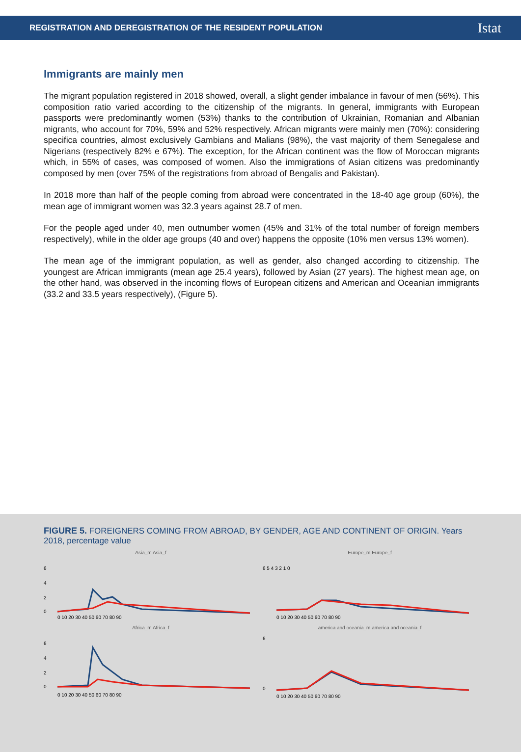REGISTRATION AND DEREGISTRATION OF THE RESIDENT POPULATION Istat
Immigrants are mainly men
The migrant population registered in 2018 showed, overall, a slight gender imbalance in favour of men (56%). This composition ratio varied according to the citizenship of the migrants. In general, immigrants with European passports were predominantly women (53%) thanks to the contribution of Ukrainian, Romanian and Albanian migrants, who account for 70%, 59% and 52% respectively. African migrants were mainly men (70%): considering specifica countries, almost exclusively Gambians and Malians (98%), the vast majority of them Senegalese and Nigerians (respectively 82% e 67%). The exception, for the African continent was the flow of Moroccan migrants which, in 55% of cases, was composed of women. Also the immigrations of Asian citizens was predominantly composed by men (over 75% of the registrations from abroad of Bengalis and Pakistan).
In 2018 more than half of the people coming from abroad were concentrated in the 18-40 age group (60%), the mean age of immigrant women was 32.3 years against 28.7 of men.
For the people aged under 40, men outnumber women (45% and 31% of the total number of foreign members respectively), while in the older age groups (40 and over) happens the opposite (10% men versus 13% women).
The mean age of the immigrant population, as well as gender, also changed according to citizenship. The youngest are African immigrants (mean age 25.4 years), followed by Asian (27 years). The highest mean age, on the other hand, was observed in the incoming flows of European citizens and American and Oceanian immigrants (33.2 and 33.5 years respectively), (Figure 5).
FIGURE 5. FOREIGNERS COMING FROM ABROAD, BY GENDER, AGE AND CONTINENT OF ORIGIN. Years
2018, percentage value
Asia_m Asia_f
6
4
2
0
0 10 20 30 40 50 60 70 80 90
Europe_m Europe_f
6 5 4 3 2 1 0
0 10 20 30 40 50 60 70 80 90
Africa_m Africa_f
6
4
2
0
0 10 20 30 40 50 60 70 80 90
america and oceania_m america and oceania_f
6
0
0 10 20 30 40 50 60 70 80 90